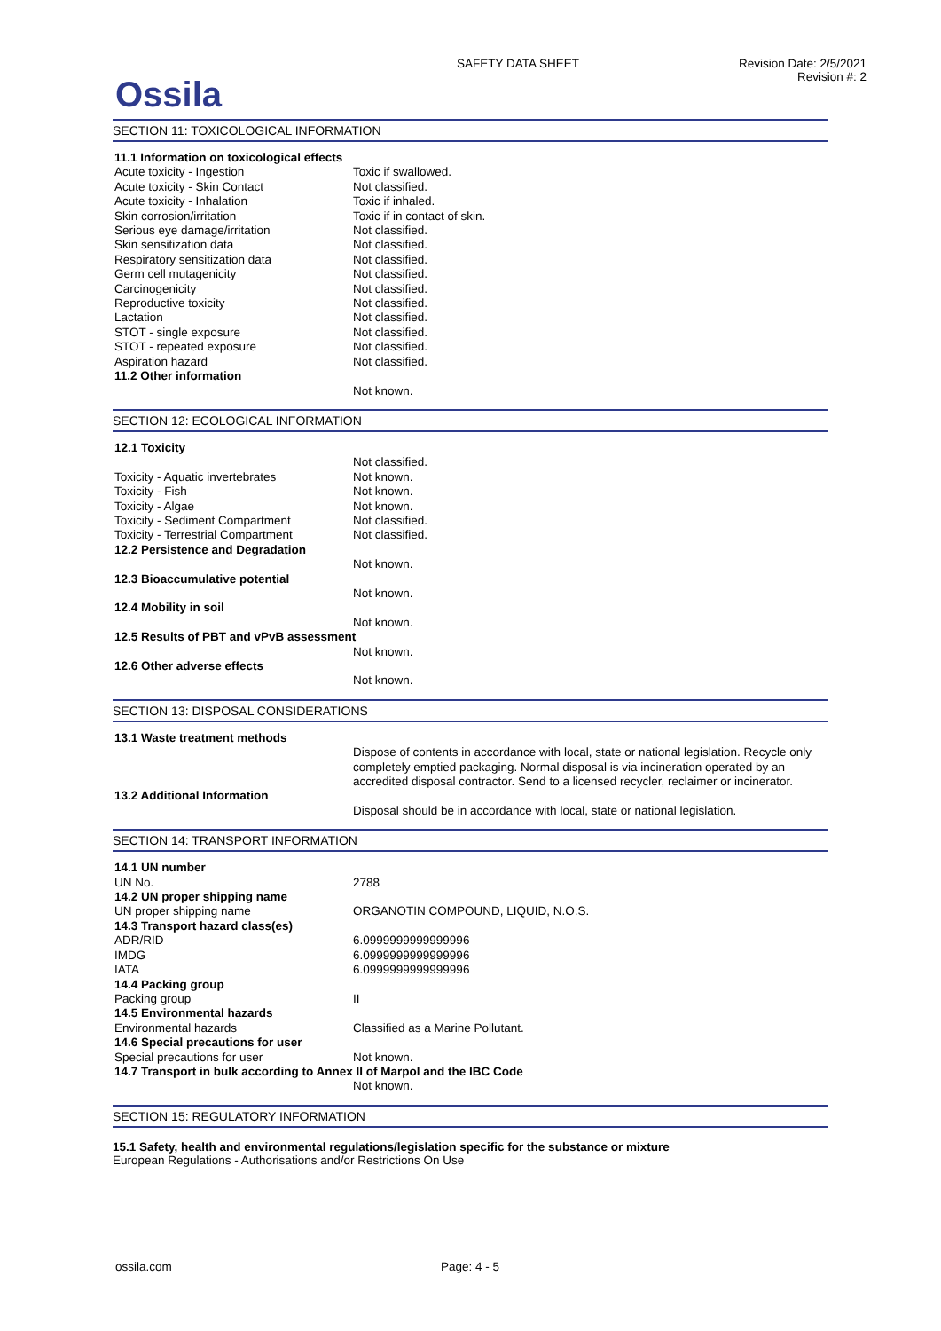Ossila
SAFETY DATA SHEET Revision Date: 2/5/2021
Revision #: 2
SECTION 11: TOXICOLOGICAL INFORMATION
| 11.1 Information on toxicological effects | |
| Acute toxicity - Ingestion | Toxic if swallowed. |
| Acute toxicity - Skin Contact | Not classified. |
| Acute toxicity - Inhalation | Toxic if inhaled. |
| Skin corrosion/irritation | Toxic if in contact of skin. |
| Serious eye damage/irritation | Not classified. |
| Skin sensitization data | Not classified. |
| Respiratory sensitization data | Not classified. |
| Germ cell mutagenicity | Not classified. |
| Carcinogenicity | Not classified. |
| Reproductive toxicity | Not classified. |
| Lactation | Not classified. |
| STOT - single exposure | Not classified. |
| STOT - repeated exposure | Not classified. |
| Aspiration hazard | Not classified. |
| 11.2 Other information | |
| | Not known. |
SECTION 12: ECOLOGICAL INFORMATION
| 12.1 Toxicity | |
| | Not classified. |
| Toxicity - Aquatic invertebrates | Not known. |
| Toxicity - Fish | Not known. |
| Toxicity - Algae | Not known. |
| Toxicity - Sediment Compartment | Not classified. |
| Toxicity - Terrestrial Compartment | Not classified. |
| 12.2 Persistence and Degradation | |
| | Not known. |
| 12.3 Bioaccumulative potential | |
| | Not known. |
| 12.4 Mobility in soil | |
| | Not known. |
| 12.5 Results of PBT and vPvB assessment | |
| | Not known. |
| 12.6 Other adverse effects | |
| | Not known. |
SECTION 13: DISPOSAL CONSIDERATIONS
| 13.1 Waste treatment methods | |
| | Dispose of contents in accordance with local, state or national legislation. Recycle only completely emptied packaging. Normal disposal is via incineration operated by an accredited disposal contractor. Send to a licensed recycler, reclaimer or incinerator. |
| 13.2 Additional Information | |
| | Disposal should be in accordance with local, state or national legislation. |
SECTION 14: TRANSPORT INFORMATION
| 14.1 UN number | |
| UN No. | 2788 |
| 14.2 UN proper shipping name | |
| UN proper shipping name | ORGANOTIN COMPOUND, LIQUID, N.O.S. |
| 14.3 Transport hazard class(es) | |
| ADR/RID | 6.0999999999999996 |
| IMDG | 6.0999999999999996 |
| IATA | 6.0999999999999996 |
| 14.4 Packing group | |
| Packing group | II |
| 14.5 Environmental hazards | |
| Environmental hazards | Classified as a Marine Pollutant. |
| 14.6 Special precautions for user | |
| Special precautions for user | Not known. |
| 14.7 Transport in bulk according to Annex II of Marpol and the IBC Code | |
| | Not known. |
SECTION 15: REGULATORY INFORMATION
15.1 Safety, health and environmental regulations/legislation specific for the substance or mixture
European Regulations - Authorisations and/or Restrictions On Use
ossila.com Page: 4 - 5